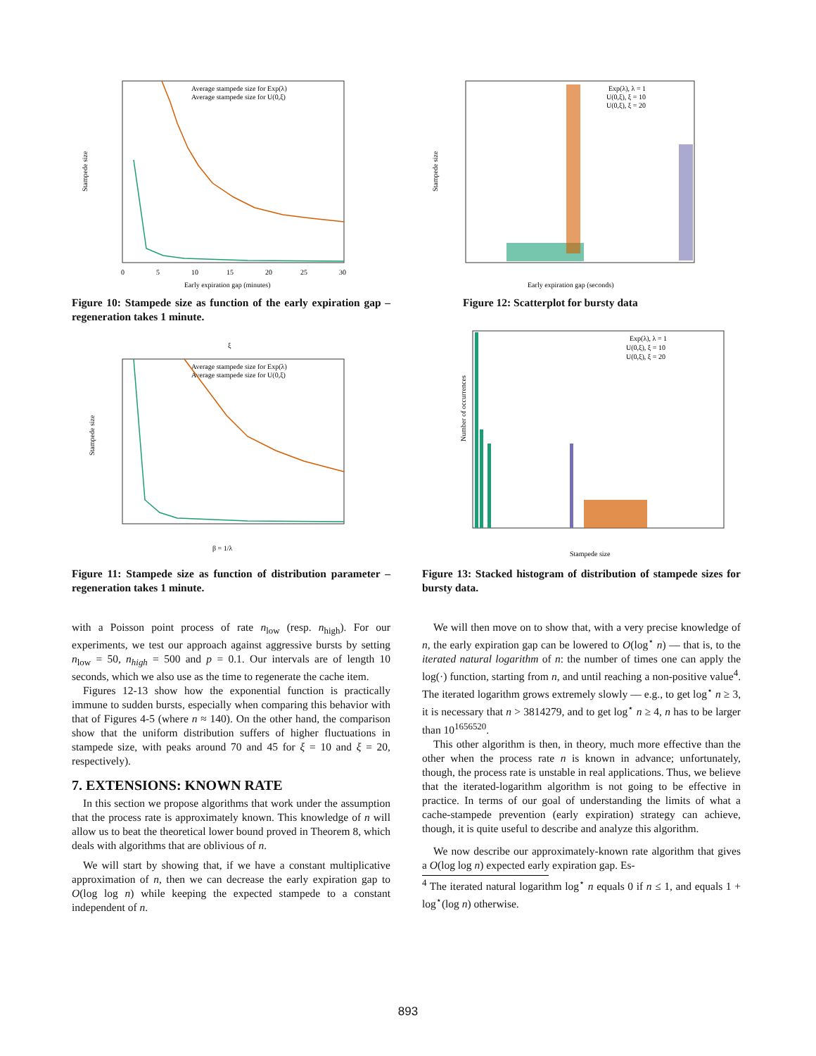Stampede size
Early expiration gap (minutes)
Average stampede size for Exp(λ)
Average stampede size for U(0,ξ)
0
5
10
15
20
25
30
Figure 10: Stampede size as function of the early expiration gap – regeneration takes 1 minute.
ξ
Stampede size
Average stampede size for Exp(λ)
Average stampede size for U(0,ξ)
β = 1/λ
Figure 11: Stampede size as function of distribution parameter – regeneration takes 1 minute.
with a Poisson point process of rate n<sub>low</sub> (resp. n<sub>high</sub>). For our experiments, we test our approach against aggressive bursts by setting n<sub>low</sub> = 50, n<sub>high</sub> = 500 and p = 0.1. Our intervals are of length 10 seconds, which we also use as the time to regenerate the cache item.
Figures 12-13 show how the exponential function is practically immune to sudden bursts, especially when comparing this behavior with that of Figures 4-5 (where n ≈ 140). On the other hand, the comparison show that the uniform distribution suffers of higher fluctuations in stampede size, with peaks around 70 and 45 for ξ = 10 and ξ = 20, respectively).
7. EXTENSIONS: KNOWN RATE
In this section we propose algorithms that work under the assumption that the process rate is approximately known. This knowledge of n will allow us to beat the theoretical lower bound proved in Theorem 8, which deals with algorithms that are oblivious of n.
We will start by showing that, if we have a constant multiplicative approximation of n, then we can decrease the early expiration gap to O(log log n) while keeping the expected stampede to a constant independent of n.
Stampede size
Early expiration gap (seconds)
Exp(λ), λ = 1
U(0,ξ), ξ = 10
U(0,ξ), ξ = 20
Figure 12: Scatterplot for bursty data
Number of occurrences
Exp(λ), λ = 1
U(0,ξ), ξ = 10
U(0,ξ), ξ = 20
Stampede size
Figure 13: Stacked histogram of distribution of stampede sizes for bursty data.
We will then move on to show that, with a very precise knowledge of n, the early expiration gap can be lowered to O(log<sup>⋆</sup> n) — that is, to the iterated natural logarithm of n: the number of times one can apply the log(·) function, starting from n, and until reaching a non-positive value<sup>4</sup>. The iterated logarithm grows extremely slowly — e.g., to get log<sup>⋆</sup> n ≥ 3, it is necessary that n > 3814279, and to get log<sup>⋆</sup> n ≥ 4, n has to be larger than 10<sup>1656520</sup>.
This other algorithm is then, in theory, much more effective than the other when the process rate n is known in advance; unfortunately, though, the process rate is unstable in real applications. Thus, we believe that the iterated-logarithm algorithm is not going to be effective in practice. In terms of our goal of understanding the limits of what a cache-stampede prevention (early expiration) strategy can achieve, though, it is quite useful to describe and analyze this algorithm.
We now describe our approximately-known rate algorithm that gives a O(log log n) expected early expiration gap. Es-
<sup>4</sup> The iterated natural logarithm log<sup>⋆</sup> n equals 0 if n ≤ 1, and equals 1 + log<sup>⋆</sup>(log n) otherwise.
893